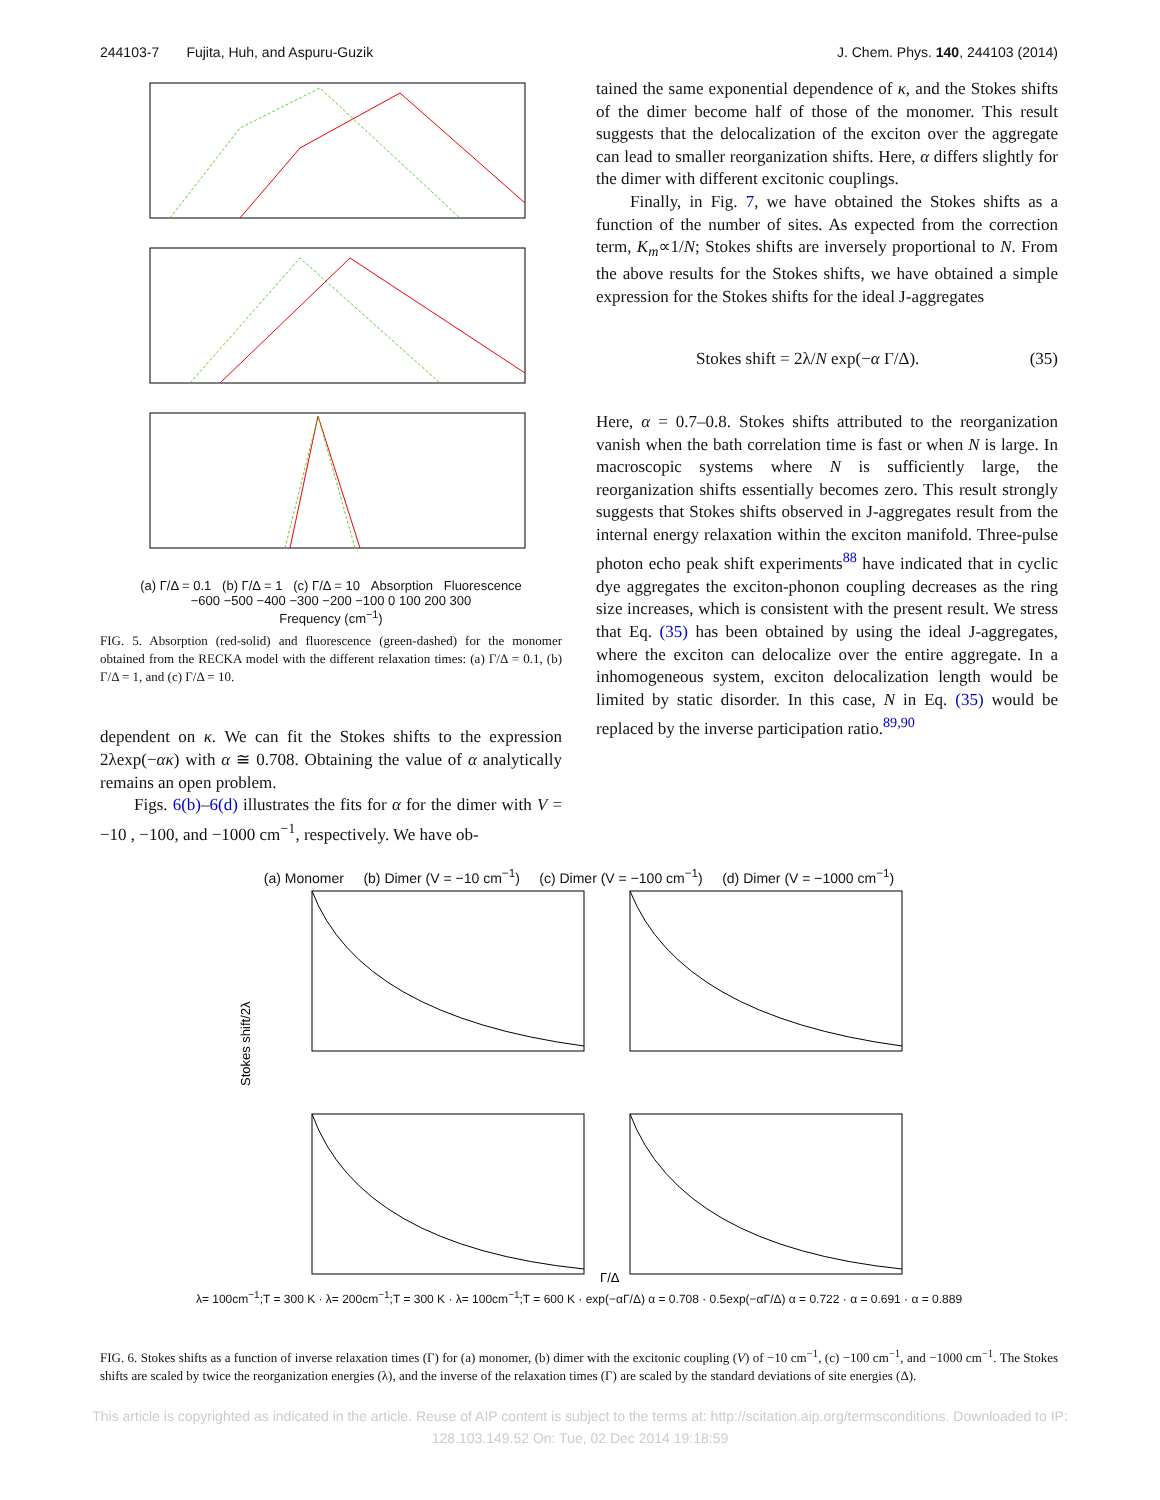244103-7 Fujita, Huh, and Aspuru-Guzik J. Chem. Phys. 140, 244103 (2014)
(a) Γ/Δ = 0.1 (b) Γ/Δ = 1 (c) Γ/Δ = 10 Absorption Fluorescence
−600 −500 −400 −300 −200 −100 0 100 200 300
Frequency (cm<sup>−1</sup>)
FIG. 5. Absorption (red-solid) and fluorescence (green-dashed) for the monomer obtained from the RECKA model with the different relaxation times: (a) Γ/Δ = 0.1, (b) Γ/Δ = 1, and (c) Γ/Δ = 10.
dependent on κ. We can fit the Stokes shifts to the expression 2λexp(−ακ) with α ≅ 0.708. Obtaining the value of α analytically remains an open problem.
Figs. 6(b)–6(d) illustrates the fits for α for the dimer with V = −10 , −100, and −1000 cm<sup>−1</sup>, respectively. We have ob-
tained the same exponential dependence of κ, and the Stokes shifts of the dimer become half of those of the monomer. This result suggests that the delocalization of the exciton over the aggregate can lead to smaller reorganization shifts. Here, α differs slightly for the dimer with different excitonic couplings.
Finally, in Fig. 7, we have obtained the Stokes shifts as a function of the number of sites. As expected from the correction term, K<sub>m</sub>∝1/N; Stokes shifts are inversely proportional to N. From the above results for the Stokes shifts, we have obtained a simple expression for the Stokes shifts for the ideal J-aggregates
Stokes shift = 2λ/N exp(−α Γ/Δ). (35)
Here, α = 0.7–0.8. Stokes shifts attributed to the reorganization vanish when the bath correlation time is fast or when N is large. In macroscopic systems where N is sufficiently large, the reorganization shifts essentially becomes zero. This result strongly suggests that Stokes shifts observed in J-aggregates result from the internal energy relaxation within the exciton manifold. Three-pulse photon echo peak shift experiments<sup>88</sup> have indicated that in cyclic dye aggregates the exciton-phonon coupling decreases as the ring size increases, which is consistent with the present result. We stress that Eq. (35) has been obtained by using the ideal J-aggregates, where the exciton can delocalize over the entire aggregate. In a inhomogeneous system, exciton delocalization length would be limited by static disorder. In this case, N in Eq. (35) would be replaced by the inverse participation ratio.<sup>89,90</sup>
(a) Monomer (b) Dimer (V = −10 cm<sup>−1</sup>) (c) Dimer (V = −100 cm<sup>−1</sup>) (d) Dimer (V = −1000 cm<sup>−1</sup>)
Stokes shift/2λ
Γ/Δ
λ= 100cm<sup>−1</sup>;T = 300 K · λ= 200cm<sup>−1</sup>;T = 300 K · λ= 100cm<sup>−1</sup>;T = 600 K · exp(−αΓ/Δ) α = 0.708 · 0.5exp(−αΓ/Δ) α = 0.722 · α = 0.691 · α = 0.889
FIG. 6. Stokes shifts as a function of inverse relaxation times (Γ) for (a) monomer, (b) dimer with the excitonic coupling (V) of −10 cm<sup>−1</sup>, (c) −100 cm<sup>−1</sup>, and −1000 cm<sup>−1</sup>. The Stokes shifts are scaled by twice the reorganization energies (λ), and the inverse of the relaxation times (Γ) are scaled by the standard deviations of site energies (Δ).
This article is copyrighted as indicated in the article. Reuse of AIP content is subject to the terms at: http://scitation.aip.org/termsconditions. Downloaded to IP:
128.103.149.52 On: Tue, 02 Dec 2014 19:18:59